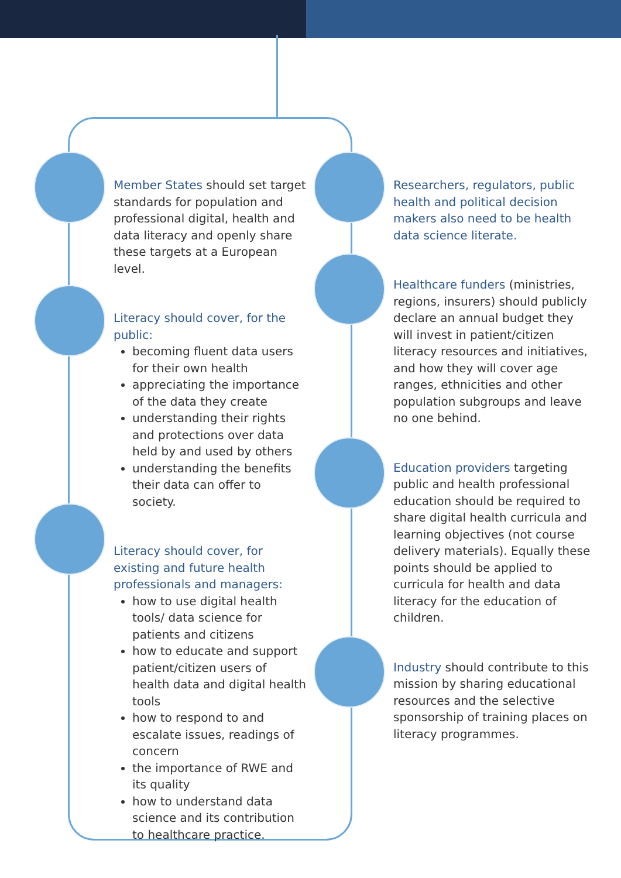Member States should set target standards for population and professional digital, health and data literacy and openly share these targets at a European level.
Literacy should cover, for the public:
becoming fluent data users for their own health
appreciating the importance of the data they create
understanding their rights and protections over data held by and used by others
understanding the benefits their data can offer to society.
Literacy should cover, for existing and future health professionals and managers:
how to use digital health tools/ data science for patients and citizens
how to educate and support patient/citizen users of health data and digital health tools
how to respond to and escalate issues, readings of concern
the importance of RWE and its quality
how to understand data science and its contribution to healthcare practice.
Researchers, regulators, public health and political decision makers also need to be health data science literate.
Healthcare funders (ministries, regions, insurers) should publicly declare an annual budget they will invest in patient/citizen literacy resources and initiatives, and how they will cover age ranges, ethnicities and other population subgroups and leave no one behind.
Education providers targeting public and health professional education should be required to share digital health curricula and learning objectives (not course delivery materials). Equally these points should be applied to curricula for health and data literacy for the education of children.
Industry should contribute to this mission by sharing educational resources and the selective sponsorship of training places on literacy programmes.